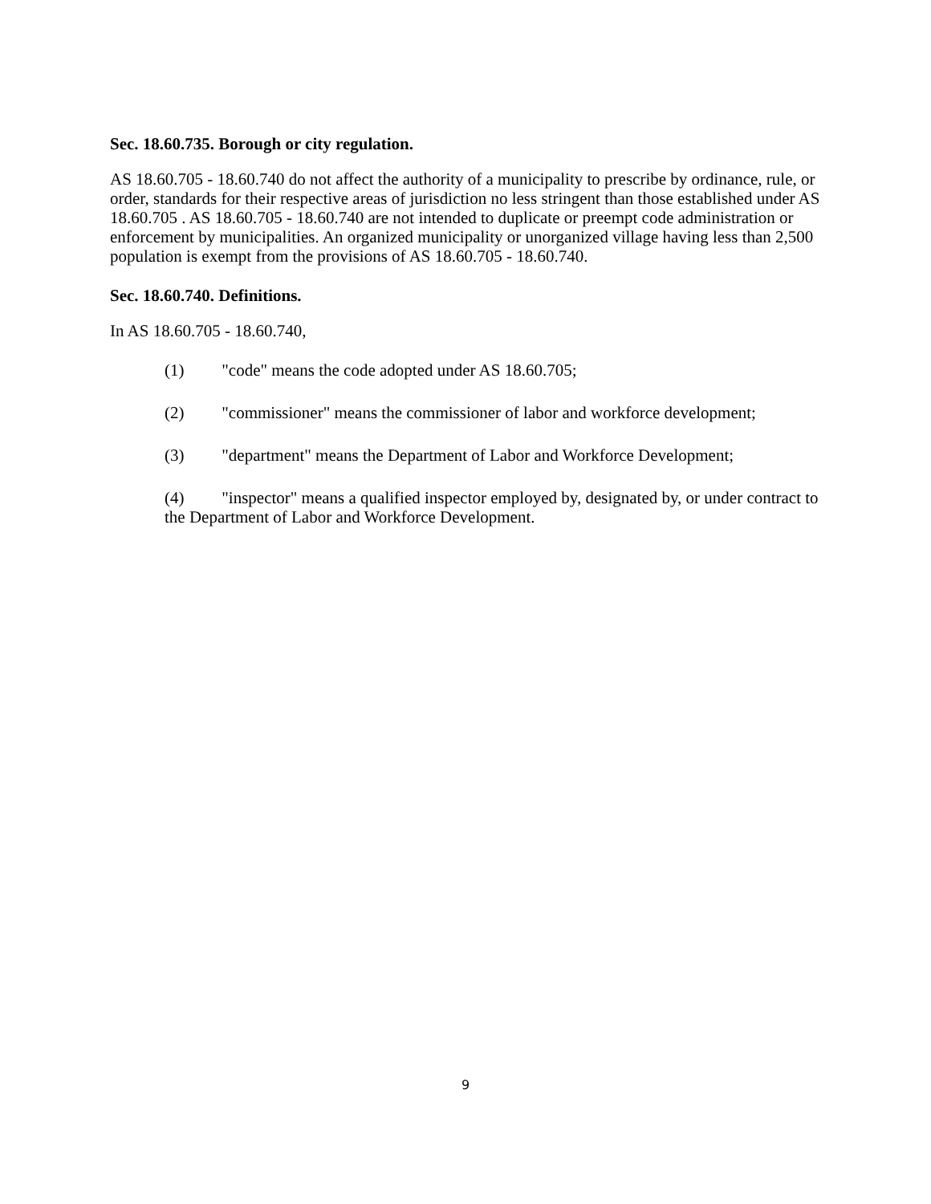Sec. 18.60.735. Borough or city regulation.
AS 18.60.705 - 18.60.740 do not affect the authority of a municipality to prescribe by ordinance, rule, or order, standards for their respective areas of jurisdiction no less stringent than those established under AS 18.60.705 . AS 18.60.705 - 18.60.740 are not intended to duplicate or preempt code administration or enforcement by municipalities. An organized municipality or unorganized village having less than 2,500 population is exempt from the provisions of AS 18.60.705 - 18.60.740.
Sec. 18.60.740. Definitions.
In AS 18.60.705 - 18.60.740,
(1) "code" means the code adopted under AS 18.60.705;
(2) "commissioner" means the commissioner of labor and workforce development;
(3) "department" means the Department of Labor and Workforce Development;
(4) "inspector" means a qualified inspector employed by, designated by, or under contract to the Department of Labor and Workforce Development.
9